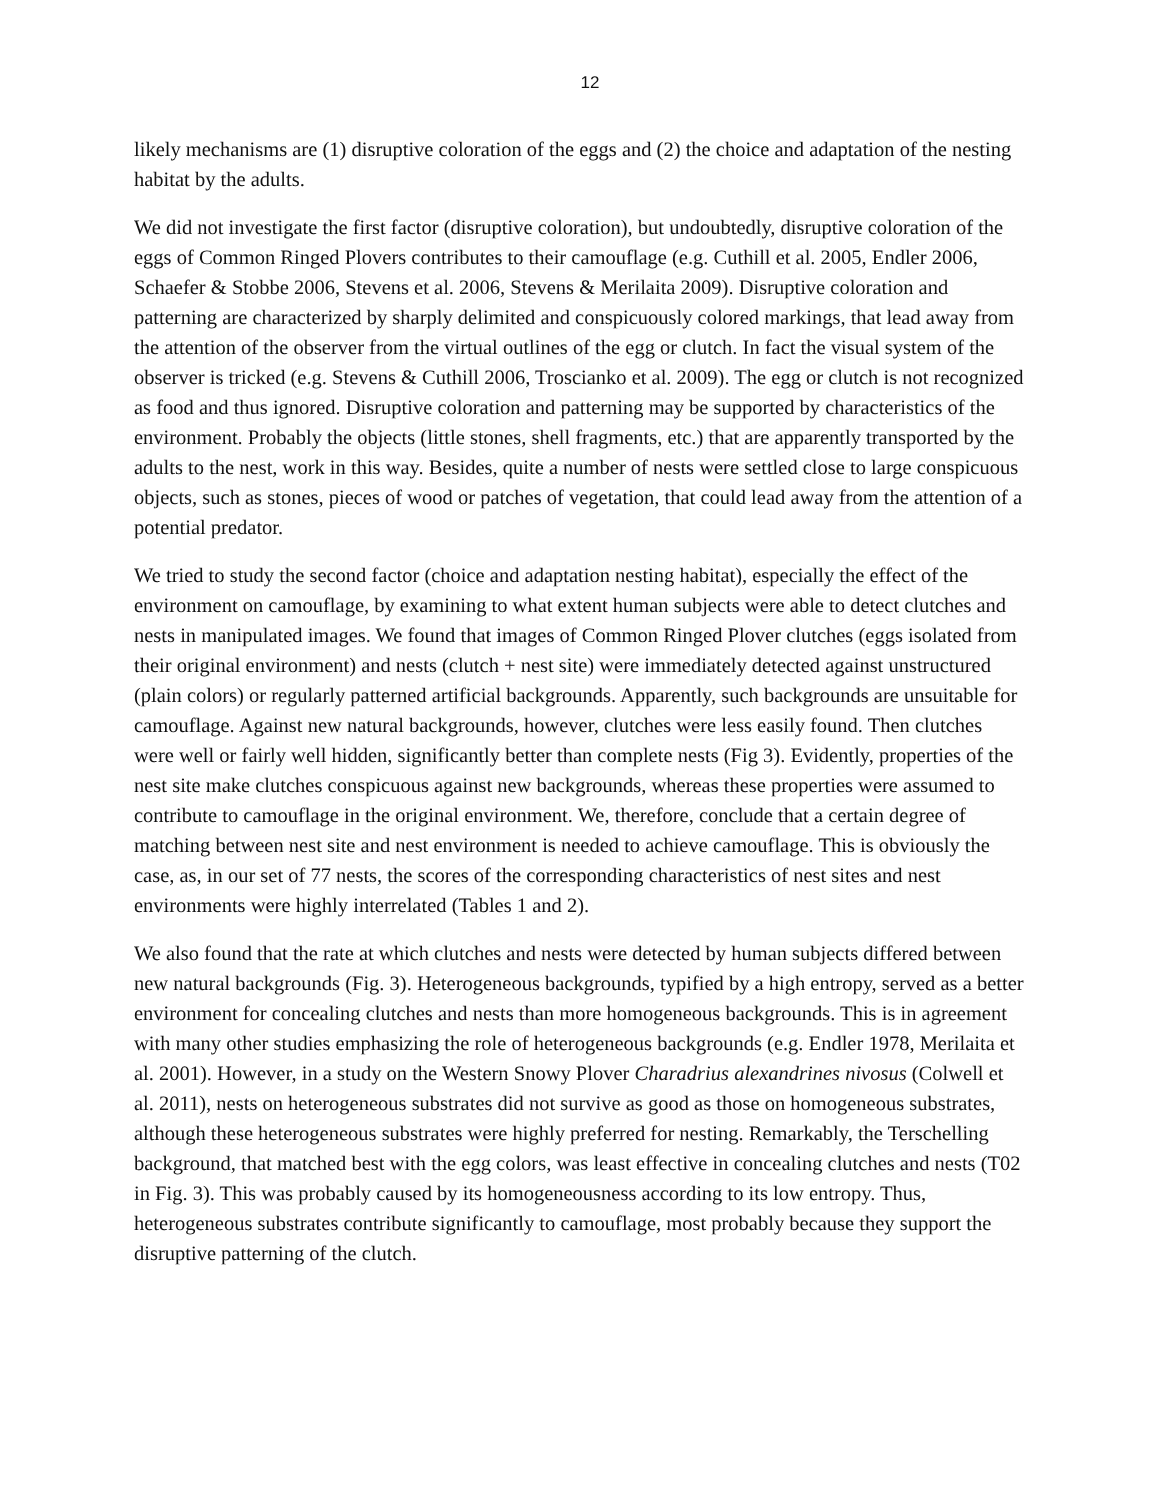12
likely mechanisms are (1) disruptive coloration of the eggs and (2) the choice and adaptation of the nesting habitat by the adults.
We did not investigate the first factor (disruptive coloration), but undoubtedly, disruptive coloration of the eggs of Common Ringed Plovers contributes to their camouflage (e.g. Cuthill et al. 2005, Endler 2006, Schaefer & Stobbe 2006, Stevens et al. 2006, Stevens & Merilaita 2009). Disruptive coloration and patterning are characterized by sharply delimited and conspicuously colored markings, that lead away from the attention of the observer from the virtual outlines of the egg or clutch. In fact the visual system of the observer is tricked (e.g. Stevens & Cuthill 2006, Troscianko et al. 2009). The egg or clutch is not recognized as food and thus ignored. Disruptive coloration and patterning may be supported by characteristics of the environment. Probably the objects (little stones, shell fragments, etc.) that are apparently transported by the adults to the nest, work in this way. Besides, quite a number of nests were settled close to large conspicuous objects, such as stones, pieces of wood or patches of vegetation, that could lead away from the attention of a potential predator.
We tried to study the second factor (choice and adaptation nesting habitat), especially the effect of the environment on camouflage, by examining to what extent human subjects were able to detect clutches and nests in manipulated images. We found that images of Common Ringed Plover clutches (eggs isolated from their original environment) and nests (clutch + nest site) were immediately detected against unstructured (plain colors) or regularly patterned artificial backgrounds. Apparently, such backgrounds are unsuitable for camouflage. Against new natural backgrounds, however, clutches were less easily found. Then clutches were well or fairly well hidden, significantly better than complete nests (Fig 3). Evidently, properties of the nest site make clutches conspicuous against new backgrounds, whereas these properties were assumed to contribute to camouflage in the original environment. We, therefore, conclude that a certain degree of matching between nest site and nest environment is needed to achieve camouflage. This is obviously the case, as, in our set of 77 nests, the scores of the corresponding characteristics of nest sites and nest environments were highly interrelated (Tables 1 and 2).
We also found that the rate at which clutches and nests were detected by human subjects differed between new natural backgrounds (Fig. 3). Heterogeneous backgrounds, typified by a high entropy, served as a better environment for concealing clutches and nests than more homogeneous backgrounds. This is in agreement with many other studies emphasizing the role of heterogeneous backgrounds (e.g. Endler 1978, Merilaita et al. 2001). However, in a study on the Western Snowy Plover Charadrius alexandrines nivosus (Colwell et al. 2011), nests on heterogeneous substrates did not survive as good as those on homogeneous substrates, although these heterogeneous substrates were highly preferred for nesting. Remarkably, the Terschelling background, that matched best with the egg colors, was least effective in concealing clutches and nests (T02 in Fig. 3). This was probably caused by its homogeneousness according to its low entropy. Thus, heterogeneous substrates contribute significantly to camouflage, most probably because they support the disruptive patterning of the clutch.